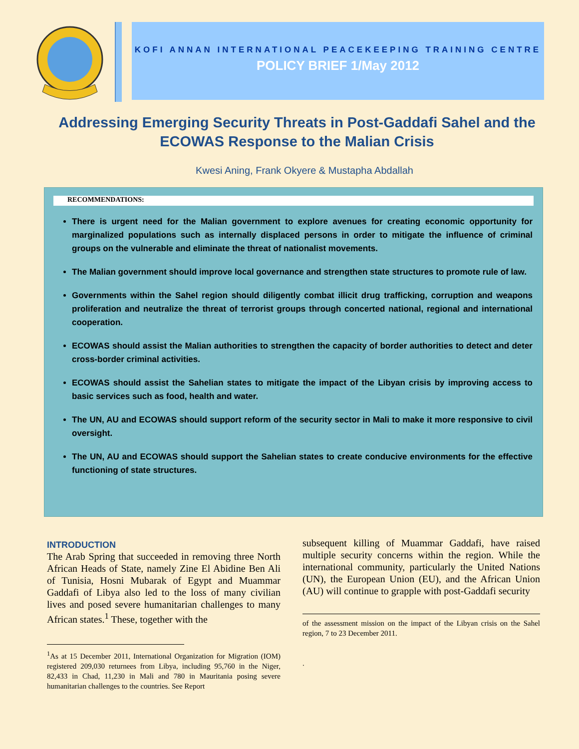KOFI ANNAN INTERNATIONAL PEACEKEEPING TRAINING CENTRE
POLICY BRIEF 1/May 2012
Addressing Emerging Security Threats in Post-Gaddafi Sahel and the ECOWAS Response to the Malian Crisis
Kwesi Aning, Frank Okyere & Mustapha Abdallah
RECOMMENDATIONS:
There is urgent need for the Malian government to explore avenues for creating economic opportunity for marginalized populations such as internally displaced persons in order to mitigate the influence of criminal groups on the vulnerable and eliminate the threat of nationalist movements.
The Malian government should improve local governance and strengthen state structures to promote rule of law.
Governments within the Sahel region should diligently combat illicit drug trafficking, corruption and weapons proliferation and neutralize the threat of terrorist groups through concerted national, regional and international cooperation.
ECOWAS should assist the Malian authorities to strengthen the capacity of border authorities to detect and deter cross-border criminal activities.
ECOWAS should assist the Sahelian states to mitigate the impact of the Libyan crisis by improving access to basic services such as food, health and water.
The UN, AU and ECOWAS should support reform of the security sector in Mali to make it more responsive to civil oversight.
The UN, AU and ECOWAS should support the Sahelian states to create conducive environments for the effective functioning of state structures.
INTRODUCTION
The Arab Spring that succeeded in removing three North African Heads of State, namely Zine El Abidine Ben Ali of Tunisia, Hosni Mubarak of Egypt and Muammar Gaddafi of Libya also led to the loss of many civilian lives and posed severe humanitarian challenges to many African states.<sup>1</sup> These, together with the
<sup>1</sup> As at 15 December 2011, International Organization for Migration (IOM) registered 209,030 returnees from Libya, including 95,760 in the Niger, 82,433 in Chad, 11,230 in Mali and 780 in Mauritania posing severe humanitarian challenges to the countries. See Report
subsequent killing of Muammar Gaddafi, have raised multiple security concerns within the region. While the international community, particularly the United Nations (UN), the European Union (EU), and the African Union (AU) will continue to grapple with post-Gaddafi security
of the assessment mission on the impact of the Libyan crisis on the Sahel region, 7 to 23 December 2011.
.